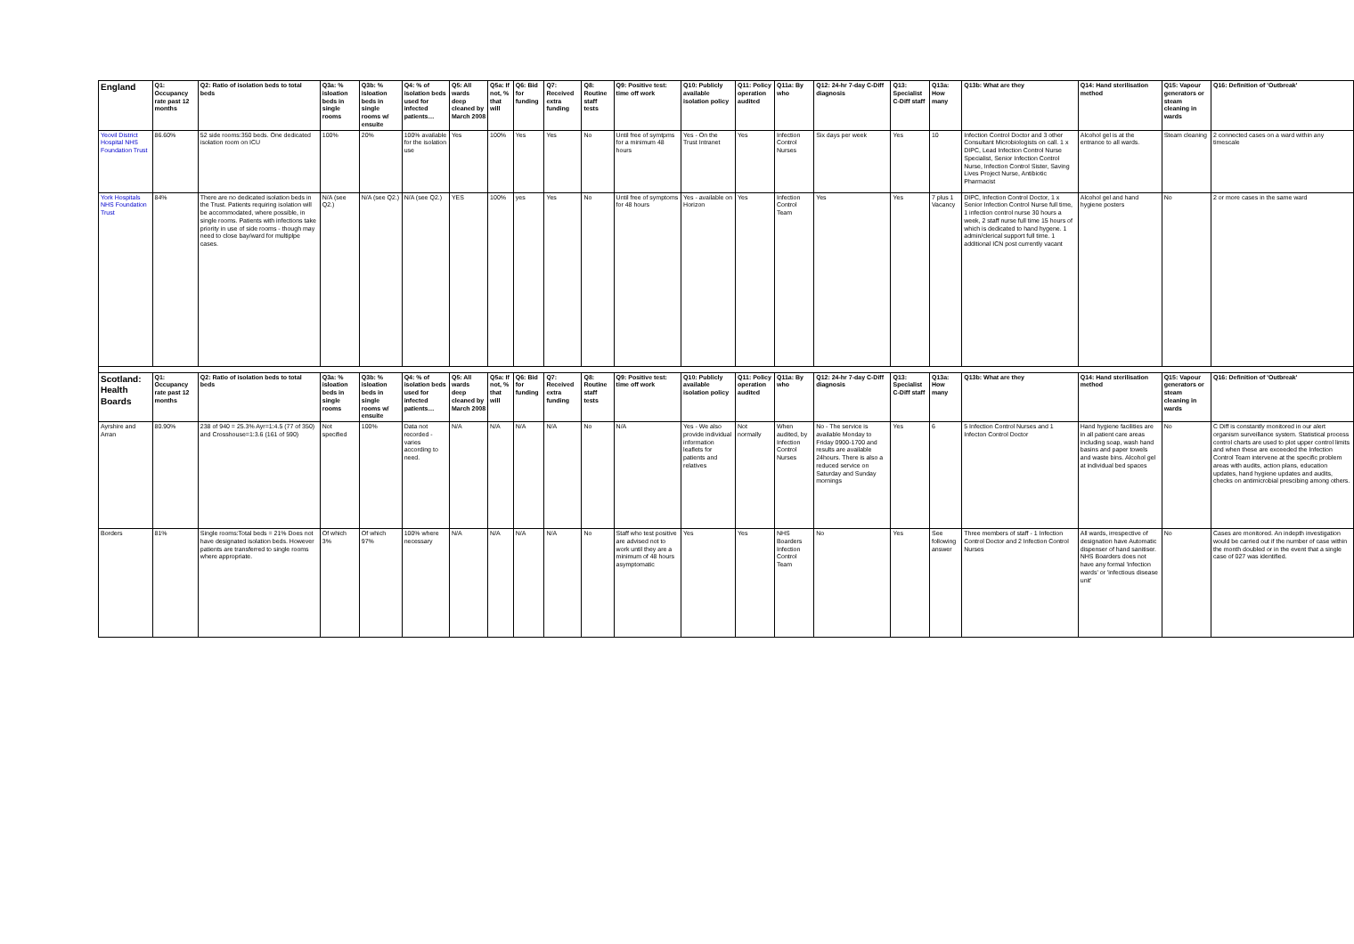| England | Q1: Occupancy rate past 12 months | Q2: Ratio of isolation beds to total beds | Q3a: % isloation beds in single rooms | Q3b: % isloation beds in single rooms w/ ensuite | Q4: % of isolation beds used for infected patients… | Q5: All wards deep cleaned by March 2008 | Q5a: If not, % that will | Q6: Bid for funding | Q7: Received extra funding | Q8: Routine staff tests | Q9: Positive test: time off work | Q10: Publicly available isolation policy | Q11: Policy operation audited | Q11a: By who | Q12: 24-hr 7-day C-Diff diagnosis | Q13: Specialist C-Diff staff | Q13a: How many | Q13b: What are they | Q14: Hand sterilisation method | Q15: Vapour generators or steam cleaning in wards | Q16: Definition of 'Outbreak' |
| --- | --- | --- | --- | --- | --- | --- | --- | --- | --- | --- | --- | --- | --- | --- | --- | --- | --- | --- | --- | --- | --- |
| Yeovil District Hospital NHS Foundation Trust | 86.60% | 52 side rooms:350 beds. One dedicated isolation room on ICU | 100% | 20% | 100% available for the isolation use | Yes | 100% | Yes | Yes | No | Until free of symtpms for a minimum 48 hours | Yes - On the Trust Intranet | Yes | Infection Control Nurses | Six days per week | Yes | 10 | Infection Control Doctor and 3 other Consultant Microbiologists on call. 1 x DIPC, Lead Infection Control Nurse Specialist, Senior Infection Control Nurse, Infection Control Sister, Saving Lives Project Nurse, Antibiotic Pharmacist | Alcohol gel is at the entrance to all wards. | Steam cleaning | 2 connected cases on a ward within any timescale |
| York Hospitals NHS Foundation Trust | 84% | There are no dedicated isolation beds in the Trust. Patients requiring isolation will be accommodated, where possible, in single rooms. Patients with infections take priority in use of side rooms - though may need to close bay/ward for multiplpe cases. | N/A (see Q2.) | N/A (see Q2.) | N/A (see Q2.) | YES | 100% | yes | Yes | No | Until free of symptoms for 48 hours | Yes - available on Horizon | Yes | Infection Control Team | Yes | Yes | 7 plus 1 Vacancy | DIPC, Infection Control Doctor, 1 x Senior Infection Control Nurse full time, 1 infection control nurse 30 hours a week, 2 staff nurse full time 15 hours of which is dedicated to hand hygene. 1 admin/clerical support full time. 1 additional ICN post currently vacant | Alcohol gel and hand hygiene posters | No | 2 or more cases in the same ward |
| Scotland: Health Boards | Q1: Occupancy rate past 12 months | Q2: Ratio of isolation beds to total beds | Q3a: % isloation beds in single rooms | Q3b: % isloation beds in single rooms w/ ensuite | Q4: % of isolation beds used for infected patients… | Q5: All wards deep cleaned by March 2008 | Q5a: If not, % that will | Q6: Bid for funding | Q7: Received extra funding | Q8: Routine staff tests | Q9: Positive test: time off work | Q10: Publicly available isolation policy | Q11: Policy operation audited | Q11a: By who | Q12: 24-hr 7-day C-Diff diagnosis | Q13: Specialist C-Diff staff | Q13a: How many | Q13b: What are they | Q14: Hand sterilisation method | Q15: Vapour generators or steam cleaning in wards | Q16: Definition of 'Outbreak' |
| Ayrshire and Arran | 80.90% | 238 of 940 = 25.3% Ayr=1:4.5 (77 of 350) and Crosshouse=1:3.6 (161 of 590) | Not specified | 100% | Data not recorded - varies according to need. | N/A | N/A | N/A | N/A | No | N/A | Yes - We also provide individual information leaflets for patients and relatives | Not normally | When audited, by Infection Control Nurses | No - The service is available Monday to Friday 0900-1700 and results are available 24hours. There is also a reduced service on Saturday and Sunday mornings | Yes | 6 | 5 Infection Control Nurses and 1 Infecton Control Doctor | Hand hygiene facilities are in all patient care areas including soap, wash hand basins and paper towels and waste bins. Alcohol gel at individual bed spaces | No | C Diff is constantly monitored in our alert organism surveillance system. Statistical process control charts are used to plot upper control limits and when these are exceeded the Infection Control Team intervene at the specific problem areas with audits, action plans, education updates, hand hygiene updates and audits, checks on antimicrobial prescibing among others. |
| Borders | 81% | Single rooms:Total beds = 21% Does not have designated isolation beds. However patients are transferred to single rooms where appropriate. | Of which 3% | Of which 97% | 100% where necessary | N/A | N/A | N/A | N/A | No | Staff who test positive are advised not to work until they are a minimum of 48 hours asymptomatic | Yes | Yes | NHS Boarders Infection Control Team | No | Yes | See following answer | Three members of staff - 1 Infection Control Doctor and 2 Infection Control Nurses | All wards, irrespective of designation have Automatic dispenser of hand sanitiser. NHS Boarders does not have any formal 'infection wards' or 'infectious disease unit' | No | Cases are monitored. An indepth investigation would be carried out if the number of case within the month doubled or in the event that a single case of 027 was identified. |